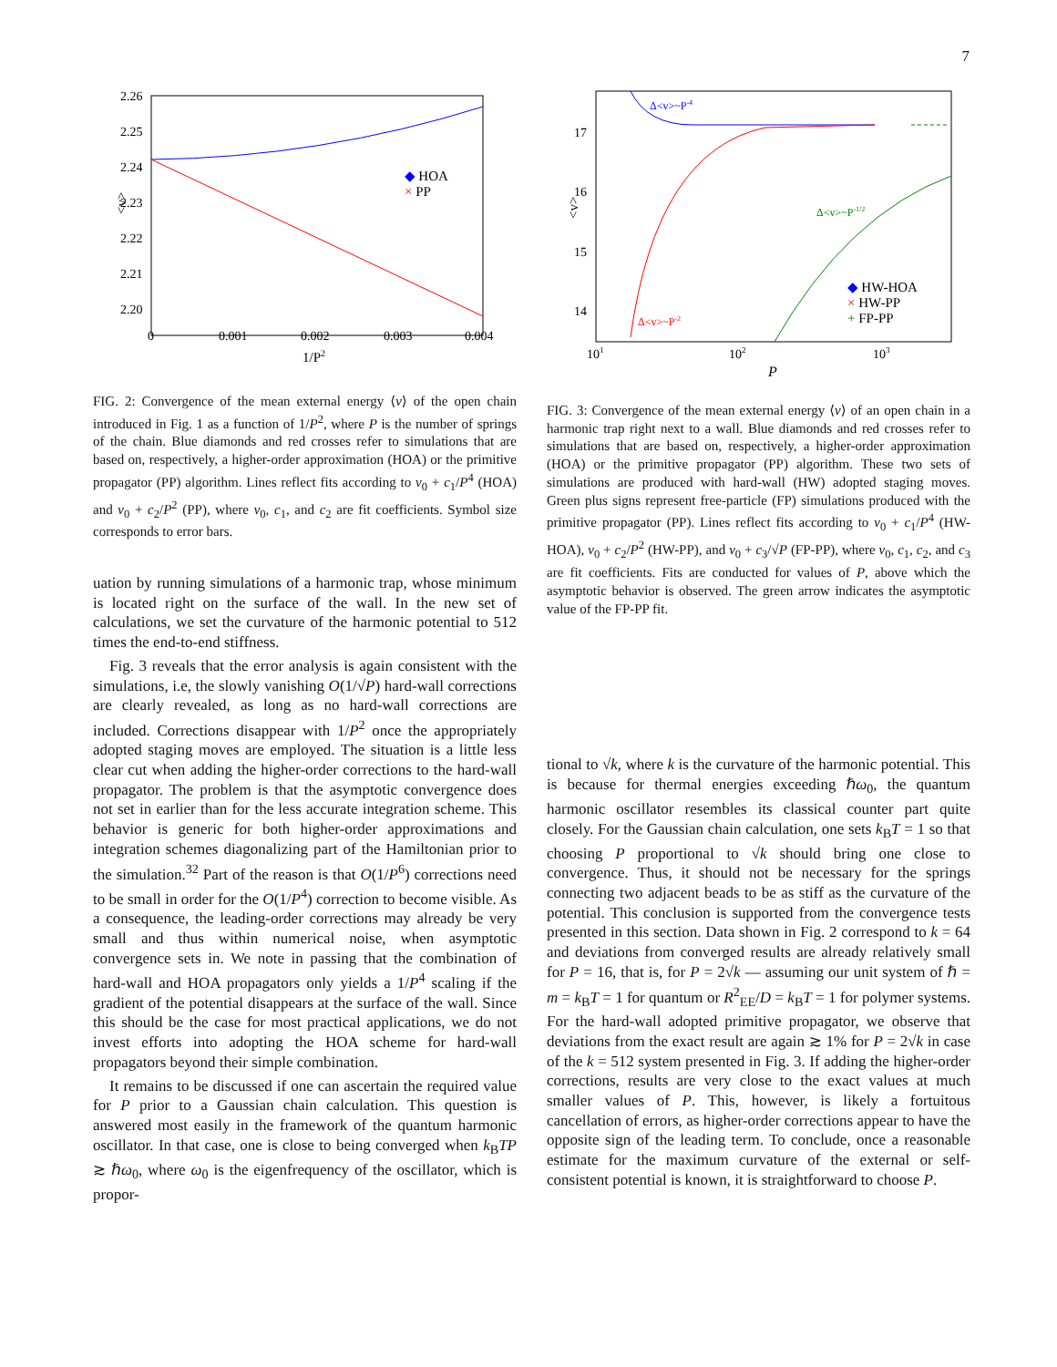7
2.26
2.25
2.24
2.23
2.22
2.21
2.20
0
0.001
0.002
0.003
0.004
1/P2
<v>
◆ HOA
× PP
FIG. 2: Convergence of the mean external energy ⟨v⟩ of the open chain introduced in Fig. 1 as a function of 1/P<sup>2</sup>, where P is the number of springs of the chain. Blue diamonds and red crosses refer to simulations that are based on, respectively, a higher-order approximation (HOA) or the primitive propagator (PP) algorithm. Lines reflect fits according to v<sub>0</sub> + c<sub>1</sub>/P<sup>4</sup> (HOA) and v<sub>0</sub> + c<sub>2</sub>/P<sup>2</sup> (PP), where v<sub>0</sub>, c<sub>1</sub>, and c<sub>2</sub> are fit coefficients. Symbol size corresponds to error bars.
uation by running simulations of a harmonic trap, whose minimum is located right on the surface of the wall. In the new set of calculations, we set the curvature of the harmonic potential to 512 times the end-to-end stiffness.
Fig. 3 reveals that the error analysis is again consistent with the simulations, i.e, the slowly vanishing O(1/√P) hard-wall corrections are clearly revealed, as long as no hard-wall corrections are included. Corrections disappear with 1/P<sup>2</sup> once the appropriately adopted staging moves are employed. The situation is a little less clear cut when adding the higher-order corrections to the hard-wall propagator. The problem is that the asymptotic convergence does not set in earlier than for the less accurate integration scheme. This behavior is generic for both higher-order approximations and integration schemes diagonalizing part of the Hamiltonian prior to the simulation.<sup>32</sup> Part of the reason is that O(1/P<sup>6</sup>) corrections need to be small in order for the O(1/P<sup>4</sup>) correction to become visible. As a consequence, the leading-order corrections may already be very small and thus within numerical noise, when asymptotic convergence sets in. We note in passing that the combination of hard-wall and HOA propagators only yields a 1/P<sup>4</sup> scaling if the gradient of the potential disappears at the surface of the wall. Since this should be the case for most practical applications, we do not invest efforts into adopting the HOA scheme for hard-wall propagators beyond their simple combination.
It remains to be discussed if one can ascertain the required value for P prior to a Gaussian chain calculation. This question is answered most easily in the framework of the quantum harmonic oscillator. In that case, one is close to being converged when k<sub>B</sub>TP ≳ ℏω<sub>0</sub>, where ω<sub>0</sub> is the eigenfrequency of the oscillator, which is propor-
17
16
15
14
101
102
103
P
<v>
Δ<v>~P-4
Δ<v>~P-2
Δ<v>~P-1/2
◆ HW-HOA
× HW-PP
+ FP-PP
FIG. 3: Convergence of the mean external energy ⟨v⟩ of an open chain in a harmonic trap right next to a wall. Blue diamonds and red crosses refer to simulations that are based on, respectively, a higher-order approximation (HOA) or the primitive propagator (PP) algorithm. These two sets of simulations are produced with hard-wall (HW) adopted staging moves. Green plus signs represent free-particle (FP) simulations produced with the primitive propagator (PP). Lines reflect fits according to v<sub>0</sub> + c<sub>1</sub>/P<sup>4</sup> (HW-HOA), v<sub>0</sub> + c<sub>2</sub>/P<sup>2</sup> (HW-PP), and v<sub>0</sub> + c<sub>3</sub>/√P (FP-PP), where v<sub>0</sub>, c<sub>1</sub>, c<sub>2</sub>, and c<sub>3</sub> are fit coefficients. Fits are conducted for values of P, above which the asymptotic behavior is observed. The green arrow indicates the asymptotic value of the FP-PP fit.
tional to √k, where k is the curvature of the harmonic potential. This is because for thermal energies exceeding ℏω<sub>0</sub>, the quantum harmonic oscillator resembles its classical counter part quite closely. For the Gaussian chain calculation, one sets k<sub>B</sub>T = 1 so that choosing P proportional to √k should bring one close to convergence. Thus, it should not be necessary for the springs connecting two adjacent beads to be as stiff as the curvature of the potential. This conclusion is supported from the convergence tests presented in this section. Data shown in Fig. 2 correspond to k = 64 and deviations from converged results are already relatively small for P = 16, that is, for P = 2√k — assuming our unit system of ℏ = m = k<sub>B</sub>T = 1 for quantum or R<sup>2</sup><sub>EE</sub>/D = k<sub>B</sub>T = 1 for polymer systems. For the hard-wall adopted primitive propagator, we observe that deviations from the exact result are again ≳ 1% for P = 2√k in case of the k = 512 system presented in Fig. 3. If adding the higher-order corrections, results are very close to the exact values at much smaller values of P. This, however, is likely a fortuitous cancellation of errors, as higher-order corrections appear to have the opposite sign of the leading term. To conclude, once a reasonable estimate for the maximum curvature of the external or self-consistent potential is known, it is straightforward to choose P.